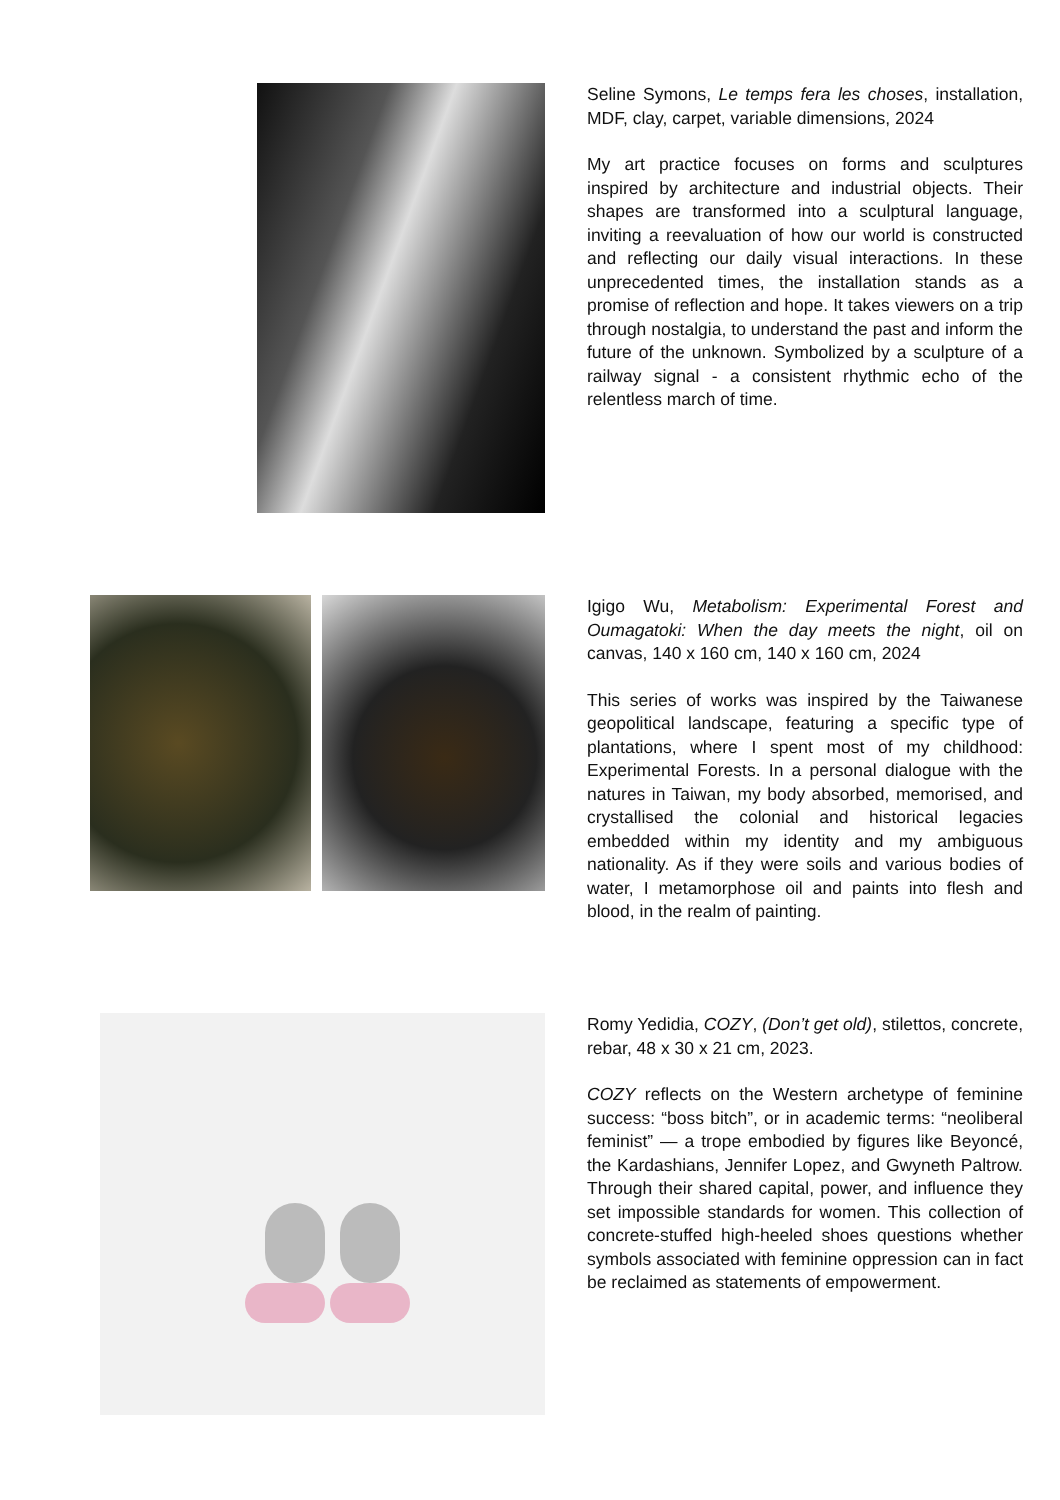Seline Symons, Le temps fera les choses, installation, MDF, clay, carpet, variable dimensions, 2024
My art practice focuses on forms and sculptures inspired by architecture and industrial objects. Their shapes are transformed into a sculptural language, inviting a reevaluation of how our world is constructed and reflecting our daily visual interactions. In these unprecedented times, the installation stands as a promise of reflection and hope. It takes viewers on a trip through nostalgia, to understand the past and inform the future of the unknown. Symbolized by a sculpture of a railway signal - a consistent rhythmic echo of the relentless march of time.
Igigo Wu, Metabolism: Experimental Forest and Oumagatoki: When the day meets the night, oil on canvas, 140 x 160 cm, 140 x 160 cm, 2024
This series of works was inspired by the Taiwanese geopolitical landscape, featuring a specific type of plantations, where I spent most of my childhood: Experimental Forests. In a personal dialogue with the natures in Taiwan, my body absorbed, memorised, and crystallised the colonial and historical legacies embedded within my identity and my ambiguous nationality. As if they were soils and various bodies of water, I metamorphose oil and paints into flesh and blood, in the realm of painting.
Romy Yedidia, COZY, (Don’t get old), stilettos, concrete, rebar, 48 x 30 x 21 cm, 2023.
COZY reflects on the Western archetype of feminine success: “boss bitch”, or in academic terms: “neoliberal feminist” — a trope embodied by figures like Beyoncé, the Kardashians, Jennifer Lopez, and Gwyneth Paltrow. Through their shared capital, power, and influence they set impossible standards for women. This collection of concrete-stuffed high-heeled shoes questions whether symbols associated with feminine oppression can in fact be reclaimed as statements of empowerment.